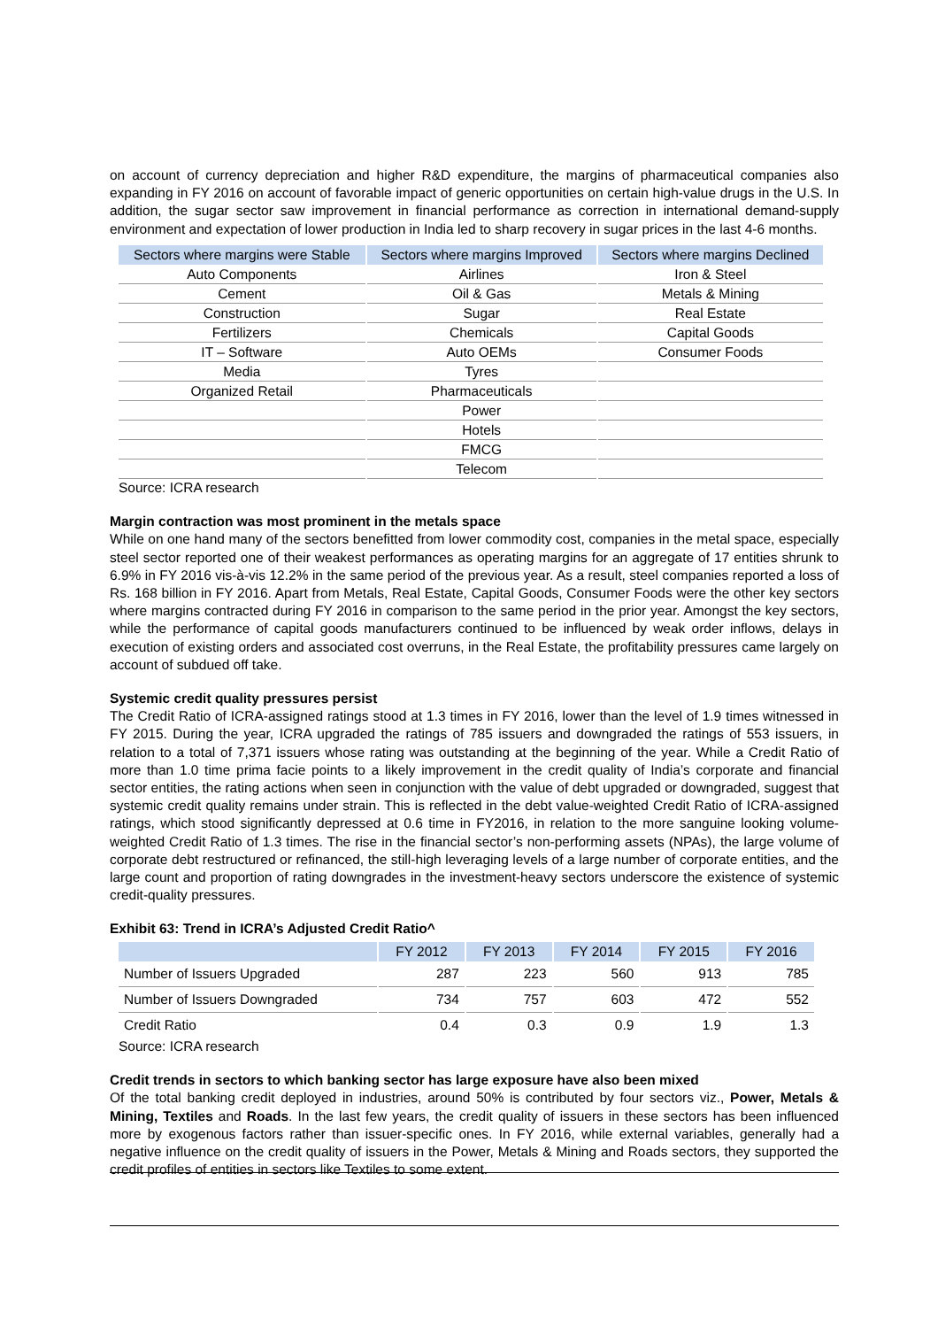on account of currency depreciation and higher R&D expenditure, the margins of pharmaceutical companies also expanding in FY 2016 on account of favorable impact of generic opportunities on certain high-value drugs in the U.S. In addition, the sugar sector saw improvement in financial performance as correction in international demand-supply environment and expectation of lower production in India led to sharp recovery in sugar prices in the last 4-6 months.
| Sectors where margins were Stable | Sectors where margins Improved | Sectors where margins Declined |
| --- | --- | --- |
| Auto Components | Airlines | Iron & Steel |
| Cement | Oil & Gas | Metals & Mining |
| Construction | Sugar | Real Estate |
| Fertilizers | Chemicals | Capital Goods |
| IT – Software | Auto OEMs | Consumer Foods |
| Media | Tyres | |
| Organized Retail | Pharmaceuticals | |
| | Power | |
| | Hotels | |
| | FMCG | |
| | Telecom | |
Source: ICRA research
Margin contraction was most prominent in the metals space
While on one hand many of the sectors benefitted from lower commodity cost, companies in the metal space, especially steel sector reported one of their weakest performances as operating margins for an aggregate of 17 entities shrunk to 6.9% in FY 2016 vis-à-vis 12.2% in the same period of the previous year. As a result, steel companies reported a loss of Rs. 168 billion in FY 2016. Apart from Metals, Real Estate, Capital Goods, Consumer Foods were the other key sectors where margins contracted during FY 2016 in comparison to the same period in the prior year. Amongst the key sectors, while the performance of capital goods manufacturers continued to be influenced by weak order inflows, delays in execution of existing orders and associated cost overruns, in the Real Estate, the profitability pressures came largely on account of subdued off take.
Systemic credit quality pressures persist
The Credit Ratio of ICRA-assigned ratings stood at 1.3 times in FY 2016, lower than the level of 1.9 times witnessed in FY 2015. During the year, ICRA upgraded the ratings of 785 issuers and downgraded the ratings of 553 issuers, in relation to a total of 7,371 issuers whose rating was outstanding at the beginning of the year. While a Credit Ratio of more than 1.0 time prima facie points to a likely improvement in the credit quality of India’s corporate and financial sector entities, the rating actions when seen in conjunction with the value of debt upgraded or downgraded, suggest that systemic credit quality remains under strain. This is reflected in the debt value-weighted Credit Ratio of ICRA-assigned ratings, which stood significantly depressed at 0.6 time in FY2016, in relation to the more sanguine looking volume-weighted Credit Ratio of 1.3 times. The rise in the financial sector’s non-performing assets (NPAs), the large volume of corporate debt restructured or refinanced, the still-high leveraging levels of a large number of corporate entities, and the large count and proportion of rating downgrades in the investment-heavy sectors underscore the existence of systemic credit-quality pressures.
Exhibit 63: Trend in ICRA’s Adjusted Credit Ratio^
| | FY 2012 | FY 2013 | FY 2014 | FY 2015 | FY 2016 |
| --- | --- | --- | --- | --- | --- |
| Number of Issuers Upgraded | 287 | 223 | 560 | 913 | 785 |
| Number of Issuers Downgraded | 734 | 757 | 603 | 472 | 552 |
| Credit Ratio | 0.4 | 0.3 | 0.9 | 1.9 | 1.3 |
Source: ICRA research
Credit trends in sectors to which banking sector has large exposure have also been mixed
Of the total banking credit deployed in industries, around 50% is contributed by four sectors viz., Power, Metals & Mining, Textiles and Roads. In the last few years, the credit quality of issuers in these sectors has been influenced more by exogenous factors rather than issuer-specific ones. In FY 2016, while external variables, generally had a negative influence on the credit quality of issuers in the Power, Metals & Mining and Roads sectors, they supported the credit profiles of entities in sectors like Textiles to some extent.